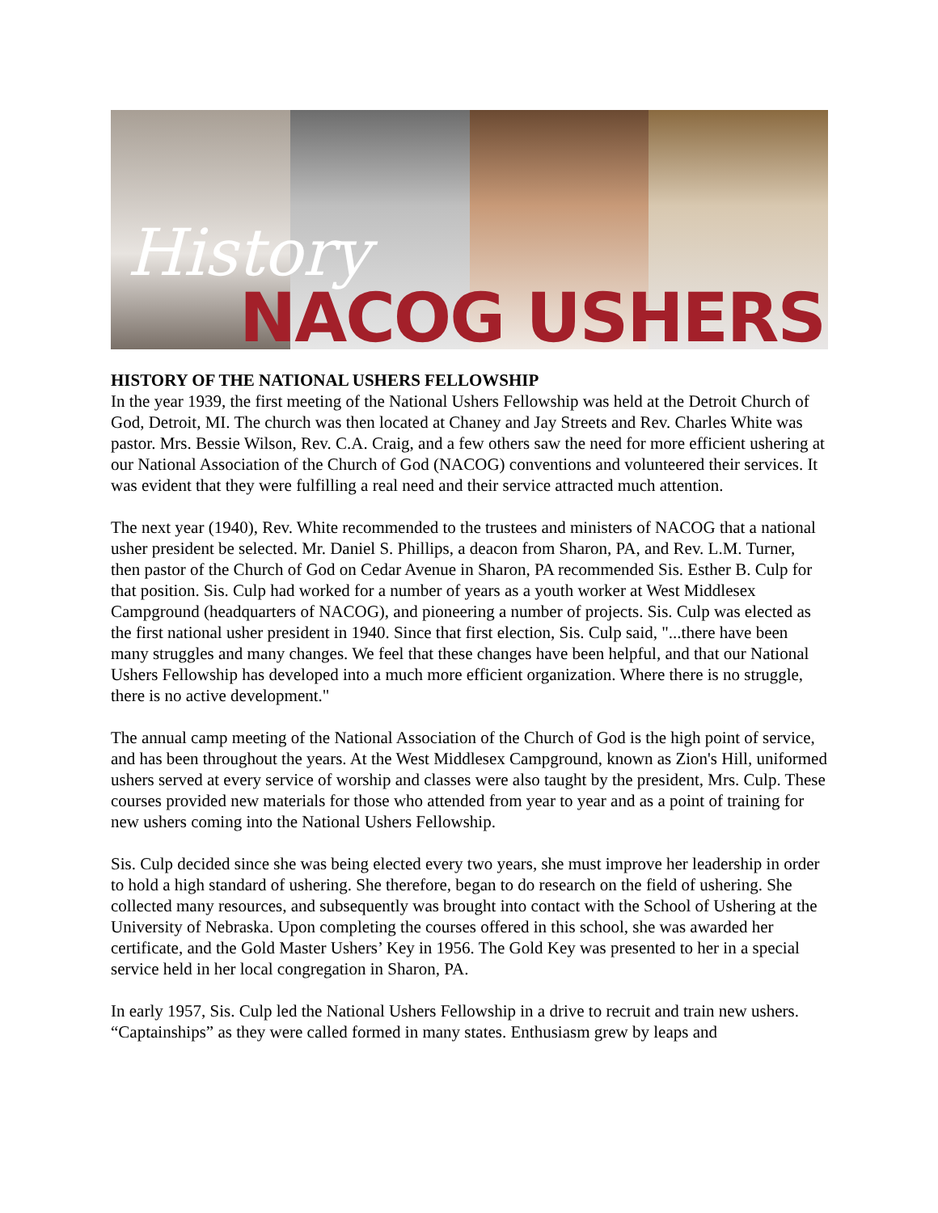History
NACOG USHERS
HISTORY OF THE NATIONAL USHERS FELLOWSHIP
In the year 1939, the first meeting of the National Ushers Fellowship was held at the Detroit Church of God, Detroit, MI. The church was then located at Chaney and Jay Streets and Rev. Charles White was pastor. Mrs. Bessie Wilson, Rev. C.A. Craig, and a few others saw the need for more efficient ushering at our National Association of the Church of God (NACOG) conventions and volunteered their services. It was evident that they were fulfilling a real need and their service attracted much attention.
The next year (1940), Rev. White recommended to the trustees and ministers of NACOG that a national usher president be selected. Mr. Daniel S. Phillips, a deacon from Sharon, PA, and Rev. L.M. Turner, then pastor of the Church of God on Cedar Avenue in Sharon, PA recommended Sis. Esther B. Culp for that position. Sis. Culp had worked for a number of years as a youth worker at West Middlesex Campground (headquarters of NACOG), and pioneering a number of projects. Sis. Culp was elected as the first national usher president in 1940. Since that first election, Sis. Culp said, "...there have been many struggles and many changes. We feel that these changes have been helpful, and that our National Ushers Fellowship has developed into a much more efficient organization. Where there is no struggle, there is no active development."
The annual camp meeting of the National Association of the Church of God is the high point of service, and has been throughout the years. At the West Middlesex Campground, known as Zion's Hill, uniformed ushers served at every service of worship and classes were also taught by the president, Mrs. Culp. These courses provided new materials for those who attended from year to year and as a point of training for new ushers coming into the National Ushers Fellowship.
Sis. Culp decided since she was being elected every two years, she must improve her leadership in order to hold a high standard of ushering. She therefore, began to do research on the field of ushering. She collected many resources, and subsequently was brought into contact with the School of Ushering at the University of Nebraska. Upon completing the courses offered in this school, she was awarded her certificate, and the Gold Master Ushers’ Key in 1956. The Gold Key was presented to her in a special service held in her local congregation in Sharon, PA.
In early 1957, Sis. Culp led the National Ushers Fellowship in a drive to recruit and train new ushers. “Captainships” as they were called formed in many states. Enthusiasm grew by leaps and